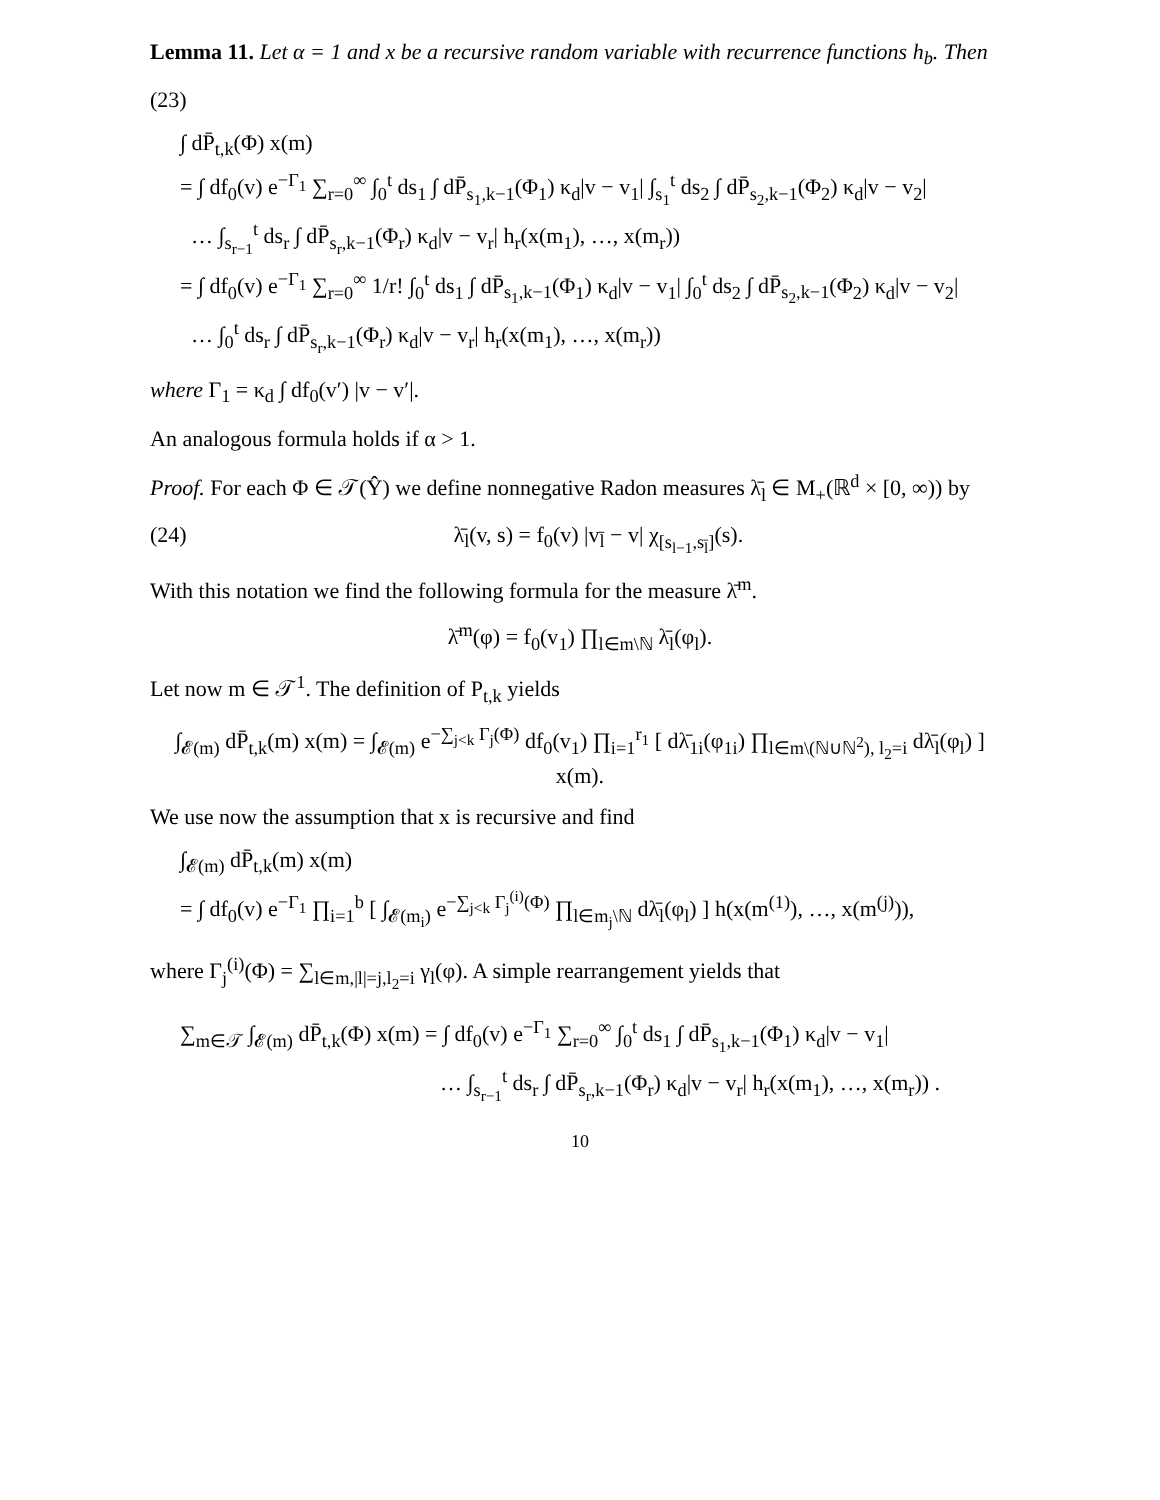Lemma 11. Let α = 1 and x be a recursive random variable with recurrence functions h<sub>b</sub>. Then
(23)
∫ dP̄<sub>t,k</sub>(Φ) x(m)
= ∫ df<sub>0</sub>(v) e<sup>−Γ<sub>1</sub></sup> ∑<sub>r=0</sub><sup>∞</sup> ∫<sub>0</sub><sup>t</sup> ds<sub>1</sub> ∫ dP̄<sub>s<sub>1</sub>,k−1</sub>(Φ<sub>1</sub>) κ<sub>d</sub>|v − v<sub>1</sub>| ∫<sub>s<sub>1</sub></sub><sup>t</sup> ds<sub>2</sub> ∫ dP̄<sub>s<sub>2</sub>,k−1</sub>(Φ<sub>2</sub>) κ<sub>d</sub>|v − v<sub>2</sub>|
… ∫<sub>s<sub>r−1</sub></sub><sup>t</sup> ds<sub>r</sub> ∫ dP̄<sub>s<sub>r</sub>,k−1</sub>(Φ<sub>r</sub>) κ<sub>d</sub>|v − v<sub>r</sub>| h<sub>r</sub>(x(m<sub>1</sub>), …, x(m<sub>r</sub>))
= ∫ df<sub>0</sub>(v) e<sup>−Γ<sub>1</sub></sup> ∑<sub>r=0</sub><sup>∞</sup> 1/r! ∫<sub>0</sub><sup>t</sup> ds<sub>1</sub> ∫ dP̄<sub>s<sub>1</sub>,k−1</sub>(Φ<sub>1</sub>) κ<sub>d</sub>|v − v<sub>1</sub>| ∫<sub>0</sub><sup>t</sup> ds<sub>2</sub> ∫ dP̄<sub>s<sub>2</sub>,k−1</sub>(Φ<sub>2</sub>) κ<sub>d</sub>|v − v<sub>2</sub>|
… ∫<sub>0</sub><sup>t</sup> ds<sub>r</sub> ∫ dP̄<sub>s<sub>r</sub>,k−1</sub>(Φ<sub>r</sub>) κ<sub>d</sub>|v − v<sub>r</sub>| h<sub>r</sub>(x(m<sub>1</sub>), …, x(m<sub>r</sub>))
where Γ<sub>1</sub> = κ<sub>d</sub> ∫ df<sub>0</sub>(v′) |v − v′|.
An analogous formula holds if α > 1.
Proof. For each Φ ∈ 𝒯(Ŷ) we define nonnegative Radon measures λ̄<sub>l</sub> ∈ M<sub>+</sub>(ℝ<sup>d</sup> × [0, ∞)) by
(24) λ̄<sub>l</sub>(v, s) = f<sub>0</sub>(v) |v<sub>l̄</sub> − v| χ<sub>[s<sub>l−1</sub>,s<sub>l̄</sub>]</sub>(s).
With this notation we find the following formula for the measure λ̄<sup>m</sup>.
λ̄<sup>m</sup>(φ) = f<sub>0</sub>(v<sub>1</sub>) ∏<sub>l∈m\ℕ</sub> λ̄<sub>l</sub>(φ<sub>l</sub>).
Let now m ∈ 𝒯<sup>1</sup>. The definition of P<sub>t,k</sub> yields
∫<sub>𝓔(m)</sub> dP̄<sub>t,k</sub>(m) x(m) = ∫<sub>𝓔(m)</sub> e<sup>−∑<sub>j<k</sub> Γ<sub>j</sub>(Φ)</sup> df<sub>0</sub>(v<sub>1</sub>) ∏<sub>i=1</sub><sup>r<sub>1</sub></sup> [ dλ̄<sub>1i</sub>(φ<sub>1i</sub>) ∏<sub>l∈m\(ℕ∪ℕ<sup>2</sup>), l<sub>2</sub>=i</sub> dλ̄<sub>l</sub>(φ<sub>l</sub>) ] x(m).
We use now the assumption that x is recursive and find
∫<sub>𝓔(m)</sub> dP̄<sub>t,k</sub>(m) x(m)
= ∫ df<sub>0</sub>(v) e<sup>−Γ<sub>1</sub></sup> ∏<sub>i=1</sub><sup>b</sup> [ ∫<sub>𝓔(m<sub>i</sub>)</sub> e<sup>−∑<sub>j<k</sub> Γ<sub>j</sub><sup>(i)</sup>(Φ)</sup> ∏<sub>l∈m<sub>j</sub>\ℕ</sub> dλ̄<sub>l</sub>(φ<sub>l</sub>) ] h(x(m<sup>(1)</sup>), …, x(m<sup>(j)</sup>)),
where Γ<sub>j</sub><sup>(i)</sup>(Φ) = ∑<sub>l∈m,|l|=j,l<sub>2</sub>=i</sub> γ<sub>l</sub>(φ). A simple rearrangement yields that
∑<sub>m∈𝒯</sub> ∫<sub>𝓔(m)</sub> dP̄<sub>t,k</sub>(Φ) x(m) = ∫ df<sub>0</sub>(v) e<sup>−Γ<sub>1</sub></sup> ∑<sub>r=0</sub><sup>∞</sup> ∫<sub>0</sub><sup>t</sup> ds<sub>1</sub> ∫ dP̄<sub>s<sub>1</sub>,k−1</sub>(Φ<sub>1</sub>) κ<sub>d</sub>|v − v<sub>1</sub>|
… ∫<sub>s<sub>r−1</sub></sub><sup>t</sup> ds<sub>r</sub> ∫ dP̄<sub>s<sub>r</sub>,k−1</sub>(Φ<sub>r</sub>) κ<sub>d</sub>|v − v<sub>r</sub>| h<sub>r</sub>(x(m<sub>1</sub>), …, x(m<sub>r</sub>)) .
10